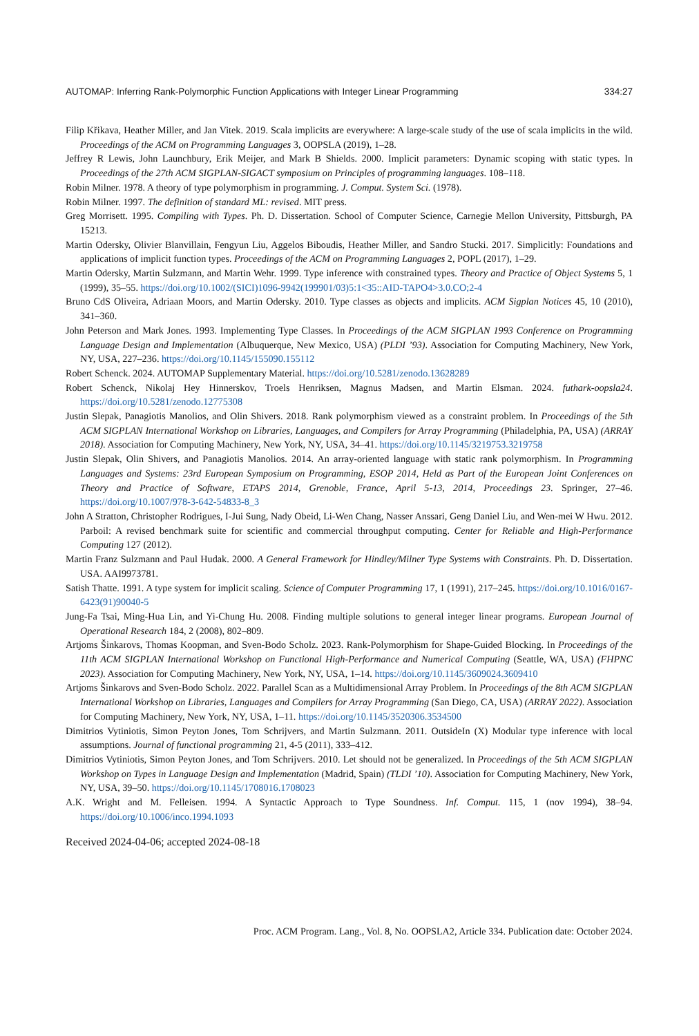AUTOMAP: Inferring Rank-Polymorphic Function Applications with Integer Linear Programming 334:27
Filip Křikava, Heather Miller, and Jan Vitek. 2019. Scala implicits are everywhere: A large-scale study of the use of scala implicits in the wild. Proceedings of the ACM on Programming Languages 3, OOPSLA (2019), 1–28.
Jeffrey R Lewis, John Launchbury, Erik Meijer, and Mark B Shields. 2000. Implicit parameters: Dynamic scoping with static types. In Proceedings of the 27th ACM SIGPLAN-SIGACT symposium on Principles of programming languages. 108–118.
Robin Milner. 1978. A theory of type polymorphism in programming. J. Comput. System Sci. (1978).
Robin Milner. 1997. The definition of standard ML: revised. MIT press.
Greg Morrisett. 1995. Compiling with Types. Ph. D. Dissertation. School of Computer Science, Carnegie Mellon University, Pittsburgh, PA 15213.
Martin Odersky, Olivier Blanvillain, Fengyun Liu, Aggelos Biboudis, Heather Miller, and Sandro Stucki. 2017. Simplicitly: Foundations and applications of implicit function types. Proceedings of the ACM on Programming Languages 2, POPL (2017), 1–29.
Martin Odersky, Martin Sulzmann, and Martin Wehr. 1999. Type inference with constrained types. Theory and Practice of Object Systems 5, 1 (1999), 35–55. https://doi.org/10.1002/(SICI)1096-9942(199901/03)5:1<35::AID-TAPO4>3.0.CO;2-4
Bruno CdS Oliveira, Adriaan Moors, and Martin Odersky. 2010. Type classes as objects and implicits. ACM Sigplan Notices 45, 10 (2010), 341–360.
John Peterson and Mark Jones. 1993. Implementing Type Classes. In Proceedings of the ACM SIGPLAN 1993 Conference on Programming Language Design and Implementation (Albuquerque, New Mexico, USA) (PLDI ’93). Association for Computing Machinery, New York, NY, USA, 227–236. https://doi.org/10.1145/155090.155112
Robert Schenck. 2024. AUTOMAP Supplementary Material. https://doi.org/10.5281/zenodo.13628289
Robert Schenck, Nikolaj Hey Hinnerskov, Troels Henriksen, Magnus Madsen, and Martin Elsman. 2024. futhark-oopsla24. https://doi.org/10.5281/zenodo.12775308
Justin Slepak, Panagiotis Manolios, and Olin Shivers. 2018. Rank polymorphism viewed as a constraint problem. In Proceedings of the 5th ACM SIGPLAN International Workshop on Libraries, Languages, and Compilers for Array Programming (Philadelphia, PA, USA) (ARRAY 2018). Association for Computing Machinery, New York, NY, USA, 34–41. https://doi.org/10.1145/3219753.3219758
Justin Slepak, Olin Shivers, and Panagiotis Manolios. 2014. An array-oriented language with static rank polymorphism. In Programming Languages and Systems: 23rd European Symposium on Programming, ESOP 2014, Held as Part of the European Joint Conferences on Theory and Practice of Software, ETAPS 2014, Grenoble, France, April 5-13, 2014, Proceedings 23. Springer, 27–46. https://doi.org/10.1007/978-3-642-54833-8_3
John A Stratton, Christopher Rodrigues, I-Jui Sung, Nady Obeid, Li-Wen Chang, Nasser Anssari, Geng Daniel Liu, and Wen-mei W Hwu. 2012. Parboil: A revised benchmark suite for scientific and commercial throughput computing. Center for Reliable and High-Performance Computing 127 (2012).
Martin Franz Sulzmann and Paul Hudak. 2000. A General Framework for Hindley/Milner Type Systems with Constraints. Ph. D. Dissertation. USA. AAI9973781.
Satish Thatte. 1991. A type system for implicit scaling. Science of Computer Programming 17, 1 (1991), 217–245. https://doi.org/10.1016/0167-6423(91)90040-5
Jung-Fa Tsai, Ming-Hua Lin, and Yi-Chung Hu. 2008. Finding multiple solutions to general integer linear programs. European Journal of Operational Research 184, 2 (2008), 802–809.
Artjoms Šinkarovs, Thomas Koopman, and Sven-Bodo Scholz. 2023. Rank-Polymorphism for Shape-Guided Blocking. In Proceedings of the 11th ACM SIGPLAN International Workshop on Functional High-Performance and Numerical Computing (Seattle, WA, USA) (FHPNC 2023). Association for Computing Machinery, New York, NY, USA, 1–14. https://doi.org/10.1145/3609024.3609410
Artjoms Šinkarovs and Sven-Bodo Scholz. 2022. Parallel Scan as a Multidimensional Array Problem. In Proceedings of the 8th ACM SIGPLAN International Workshop on Libraries, Languages and Compilers for Array Programming (San Diego, CA, USA) (ARRAY 2022). Association for Computing Machinery, New York, NY, USA, 1–11. https://doi.org/10.1145/3520306.3534500
Dimitrios Vytiniotis, Simon Peyton Jones, Tom Schrijvers, and Martin Sulzmann. 2011. OutsideIn (X) Modular type inference with local assumptions. Journal of functional programming 21, 4-5 (2011), 333–412.
Dimitrios Vytiniotis, Simon Peyton Jones, and Tom Schrijvers. 2010. Let should not be generalized. In Proceedings of the 5th ACM SIGPLAN Workshop on Types in Language Design and Implementation (Madrid, Spain) (TLDI ’10). Association for Computing Machinery, New York, NY, USA, 39–50. https://doi.org/10.1145/1708016.1708023
A.K. Wright and M. Felleisen. 1994. A Syntactic Approach to Type Soundness. Inf. Comput. 115, 1 (nov 1994), 38–94. https://doi.org/10.1006/inco.1994.1093
Received 2024-04-06; accepted 2024-08-18
Proc. ACM Program. Lang., Vol. 8, No. OOPSLA2, Article 334. Publication date: October 2024.